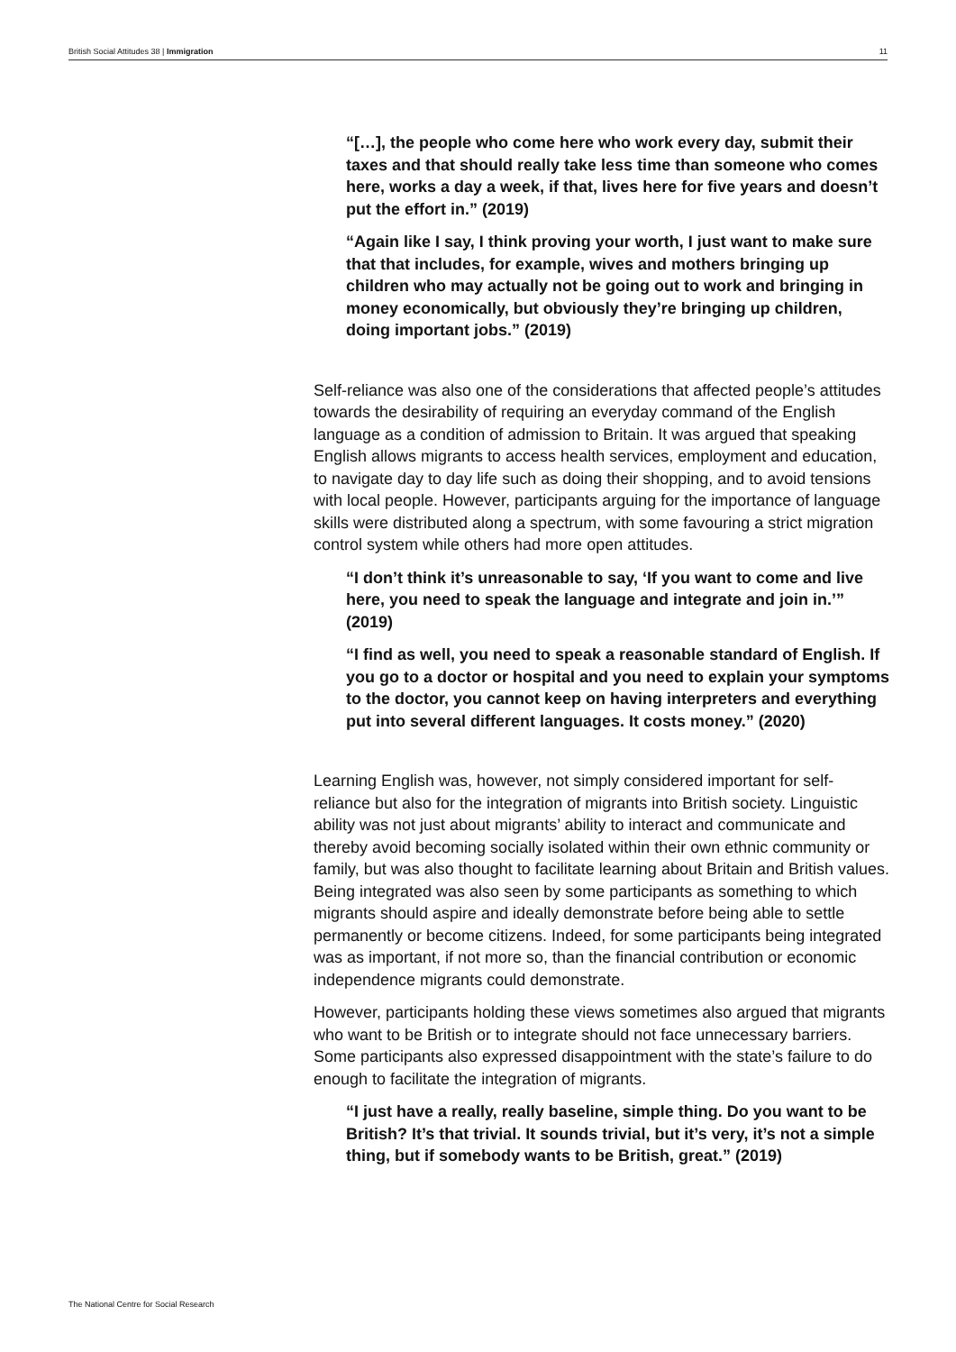British Social Attitudes 38 | Immigration 11
“[…], the people who come here who work every day, submit their taxes and that should really take less time than someone who comes here, works a day a week, if that, lives here for five years and doesn’t put the effort in.” (2019)
“Again like I say, I think proving your worth, I just want to make sure that that includes, for example, wives and mothers bringing up children who may actually not be going out to work and bringing in money economically, but obviously they’re bringing up children, doing important jobs.” (2019)
Self-reliance was also one of the considerations that affected people’s attitudes towards the desirability of requiring an everyday command of the English language as a condition of admission to Britain. It was argued that speaking English allows migrants to access health services, employment and education, to navigate day to day life such as doing their shopping, and to avoid tensions with local people. However, participants arguing for the importance of language skills were distributed along a spectrum, with some favouring a strict migration control system while others had more open attitudes.
“I don’t think it’s unreasonable to say, ‘If you want to come and live here, you need to speak the language and integrate and join in.’” (2019)
“I find as well, you need to speak a reasonable standard of English. If you go to a doctor or hospital and you need to explain your symptoms to the doctor, you cannot keep on having interpreters and everything put into several different languages. It costs money.” (2020)
Learning English was, however, not simply considered important for self-reliance but also for the integration of migrants into British society. Linguistic ability was not just about migrants’ ability to interact and communicate and thereby avoid becoming socially isolated within their own ethnic community or family, but was also thought to facilitate learning about Britain and British values. Being integrated was also seen by some participants as something to which migrants should aspire and ideally demonstrate before being able to settle permanently or become citizens. Indeed, for some participants being integrated was as important, if not more so, than the financial contribution or economic independence migrants could demonstrate.
However, participants holding these views sometimes also argued that migrants who want to be British or to integrate should not face unnecessary barriers. Some participants also expressed disappointment with the state’s failure to do enough to facilitate the integration of migrants.
“I just have a really, really baseline, simple thing. Do you want to be British? It’s that trivial. It sounds trivial, but it’s very, it’s not a simple thing, but if somebody wants to be British, great.” (2019)
The National Centre for Social Research